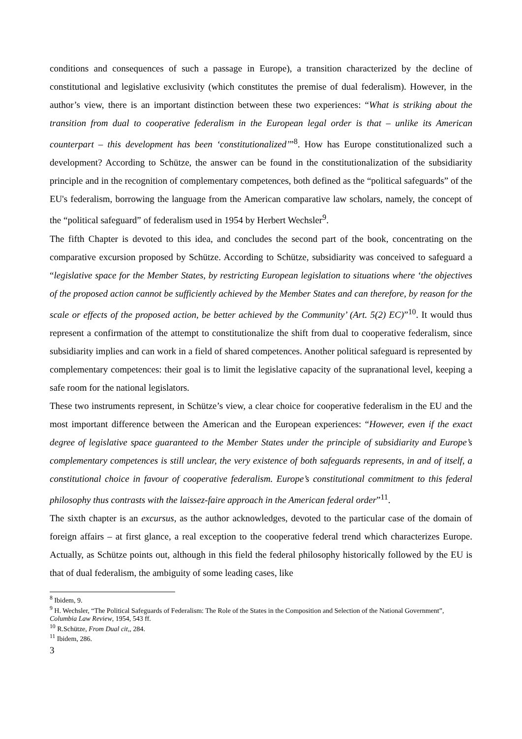conditions and consequences of such a passage in Europe), a transition characterized by the decline of constitutional and legislative exclusivity (which constitutes the premise of dual federalism). However, in the author’s view, there is an important distinction between these two experiences: “What is striking about the transition from dual to cooperative federalism in the European legal order is that – unlike its American counterpart – this development has been ‘constitutionalized’”<sup>8</sup>. How has Europe constitutionalized such a development? According to Schütze, the answer can be found in the constitutionalization of the subsidiarity principle and in the recognition of complementary competences, both defined as the “political safeguards” of the EU's federalism, borrowing the language from the American comparative law scholars, namely, the concept of the “political safeguard” of federalism used in 1954 by Herbert Wechsler<sup>9</sup>.
The fifth Chapter is devoted to this idea, and concludes the second part of the book, concentrating on the comparative excursion proposed by Schütze. According to Schütze, subsidiarity was conceived to safeguard a “legislative space for the Member States, by restricting European legislation to situations where ‘the objectives of the proposed action cannot be sufficiently achieved by the Member States and can therefore, by reason for the scale or effects of the proposed action, be better achieved by the Community’ (Art. 5(2) EC)”<sup>10</sup>. It would thus represent a confirmation of the attempt to constitutionalize the shift from dual to cooperative federalism, since subsidiarity implies and can work in a field of shared competences. Another political safeguard is represented by complementary competences: their goal is to limit the legislative capacity of the supranational level, keeping a safe room for the national legislators.
These two instruments represent, in Schütze’s view, a clear choice for cooperative federalism in the EU and the most important difference between the American and the European experiences: “However, even if the exact degree of legislative space guaranteed to the Member States under the principle of subsidiarity and Europe’s complementary competences is still unclear, the very existence of both safeguards represents, in and of itself, a constitutional choice in favour of cooperative federalism. Europe’s constitutional commitment to this federal philosophy thus contrasts with the laissez-faire approach in the American federal order”<sup>11</sup>.
The sixth chapter is an excursus, as the author acknowledges, devoted to the particular case of the domain of foreign affairs – at first glance, a real exception to the cooperative federal trend which characterizes Europe. Actually, as Schütze points out, although in this field the federal philosophy historically followed by the EU is that of dual federalism, the ambiguity of some leading cases, like
<sup>8</sup> Ibidem, 9.
<sup>9</sup> H. Wechsler, “The Political Safeguards of Federalism: The Role of the States in the Composition and Selection of the National Government”, Columbia Law Review, 1954, 543 ff.
<sup>10</sup> R.Schütze, From Dual cit,, 284.
<sup>11</sup> Ibidem, 286.
3